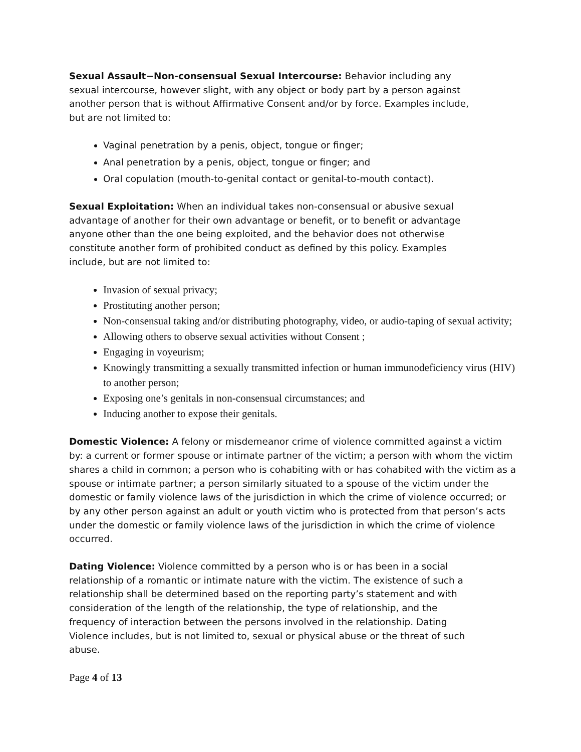Sexual Assault−Non-consensual Sexual Intercourse: Behavior including any sexual intercourse, however slight, with any object or body part by a person against another person that is without Affirmative Consent and/or by force. Examples include, but are not limited to:
Vaginal penetration by a penis, object, tongue or finger;
Anal penetration by a penis, object, tongue or finger; and
Oral copulation (mouth-to-genital contact or genital-to-mouth contact).
Sexual Exploitation: When an individual takes non-consensual or abusive sexual advantage of another for their own advantage or benefit, or to benefit or advantage anyone other than the one being exploited, and the behavior does not otherwise constitute another form of prohibited conduct as defined by this policy. Examples include, but are not limited to:
Invasion of sexual privacy;
Prostituting another person;
Non-consensual taking and/or distributing photography, video, or audio-taping of sexual activity;
Allowing others to observe sexual activities without Consent ;
Engaging in voyeurism;
Knowingly transmitting a sexually transmitted infection or human immunodeficiency virus (HIV) to another person;
Exposing one’s genitals in non-consensual circumstances; and
Inducing another to expose their genitals.
Domestic Violence: A felony or misdemeanor crime of violence committed against a victim by: a current or former spouse or intimate partner of the victim; a person with whom the victim shares a child in common; a person who is cohabiting with or has cohabited with the victim as a spouse or intimate partner; a person similarly situated to a spouse of the victim under the domestic or family violence laws of the jurisdiction in which the crime of violence occurred; or by any other person against an adult or youth victim who is protected from that person’s acts under the domestic or family violence laws of the jurisdiction in which the crime of violence occurred.
Dating Violence: Violence committed by a person who is or has been in a social relationship of a romantic or intimate nature with the victim. The existence of such a relationship shall be determined based on the reporting party’s statement and with consideration of the length of the relationship, the type of relationship, and the frequency of interaction between the persons involved in the relationship. Dating Violence includes, but is not limited to, sexual or physical abuse or the threat of such abuse.
Page 4 of 13